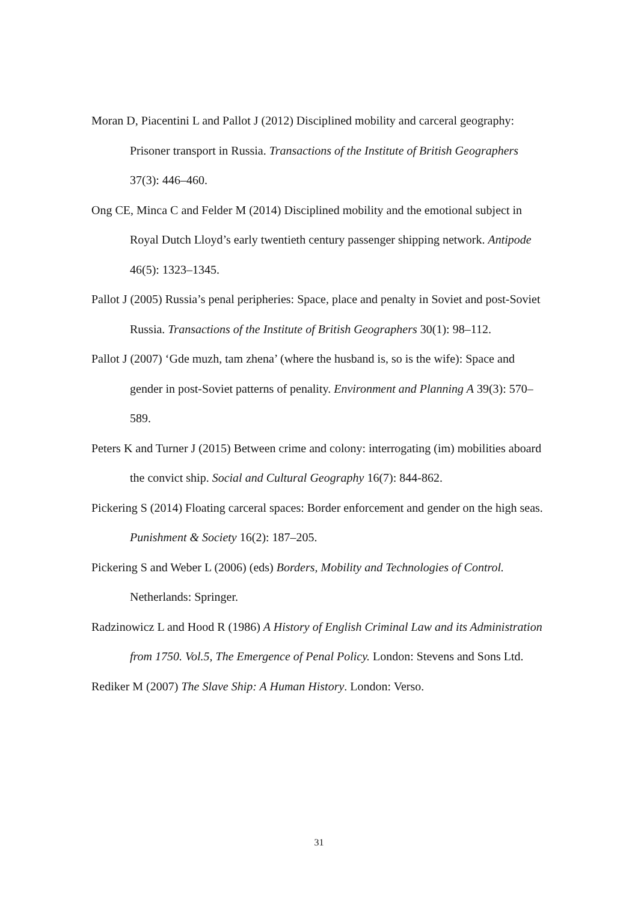Moran D, Piacentini L and Pallot J (2012) Disciplined mobility and carceral geography: Prisoner transport in Russia. Transactions of the Institute of British Geographers 37(3): 446–460.
Ong CE, Minca C and Felder M (2014) Disciplined mobility and the emotional subject in Royal Dutch Lloyd’s early twentieth century passenger shipping network. Antipode 46(5): 1323–1345.
Pallot J (2005) Russia’s penal peripheries: Space, place and penalty in Soviet and post-Soviet Russia. Transactions of the Institute of British Geographers 30(1): 98–112.
Pallot J (2007) ‘Gde muzh, tam zhena’ (where the husband is, so is the wife): Space and gender in post-Soviet patterns of penality. Environment and Planning A 39(3): 570–589.
Peters K and Turner J (2015) Between crime and colony: interrogating (im) mobilities aboard the convict ship. Social and Cultural Geography 16(7): 844-862.
Pickering S (2014) Floating carceral spaces: Border enforcement and gender on the high seas. Punishment & Society 16(2): 187–205.
Pickering S and Weber L (2006) (eds) Borders, Mobility and Technologies of Control. Netherlands: Springer.
Radzinowicz L and Hood R (1986) A History of English Criminal Law and its Administration from 1750. Vol.5, The Emergence of Penal Policy. London: Stevens and Sons Ltd.
Rediker M (2007) The Slave Ship: A Human History. London: Verso.
31